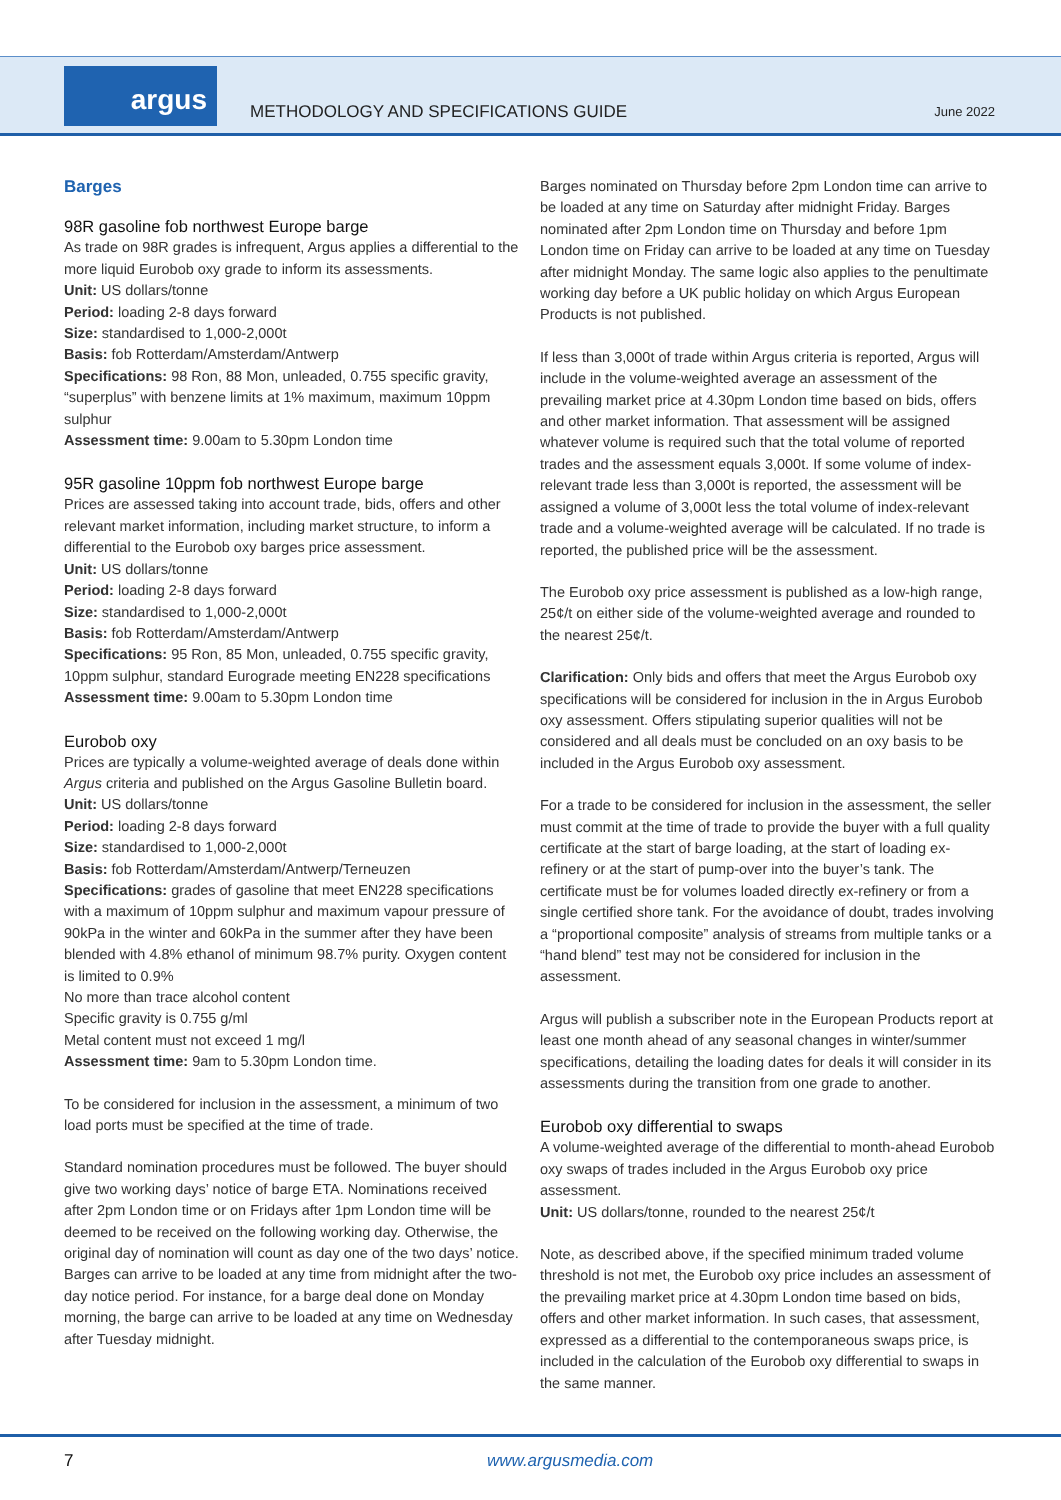argus
METHODOLOGY AND SPECIFICATIONS GUIDE
June 2022
Barges
98R gasoline fob northwest Europe barge
As trade on 98R grades is infrequent, Argus applies a differential to the more liquid Eurobob oxy grade to inform its assessments.
Unit: US dollars/tonne
Period: loading 2-8 days forward
Size: standardised to 1,000-2,000t
Basis: fob Rotterdam/Amsterdam/Antwerp
Specifications: 98 Ron, 88 Mon, unleaded, 0.755 specific gravity, “superplus” with benzene limits at 1% maximum, maximum 10ppm sulphur
Assessment time: 9.00am to 5.30pm London time
95R gasoline 10ppm fob northwest Europe barge
Prices are assessed taking into account trade, bids, offers and other relevant market information, including market structure, to inform a differential to the Eurobob oxy barges price assessment.
Unit: US dollars/tonne
Period: loading 2-8 days forward
Size: standardised to 1,000-2,000t
Basis: fob Rotterdam/Amsterdam/Antwerp
Specifications: 95 Ron, 85 Mon, unleaded, 0.755 specific gravity, 10ppm sulphur, standard Eurograde meeting EN228 specifications
Assessment time: 9.00am to 5.30pm London time
Eurobob oxy
Prices are typically a volume-weighted average of deals done within Argus criteria and published on the Argus Gasoline Bulletin board.
Unit: US dollars/tonne
Period: loading 2-8 days forward
Size: standardised to 1,000-2,000t
Basis: fob Rotterdam/Amsterdam/Antwerp/Terneuzen
Specifications: grades of gasoline that meet EN228 specifications with a maximum of 10ppm sulphur and maximum vapour pressure of 90kPa in the winter and 60kPa in the summer after they have been blended with 4.8% ethanol of minimum 98.7% purity. Oxygen content is limited to 0.9%
No more than trace alcohol content
Specific gravity is 0.755 g/ml
Metal content must not exceed 1 mg/l
Assessment time: 9am to 5.30pm London time.
To be considered for inclusion in the assessment, a minimum of two load ports must be specified at the time of trade.
Standard nomination procedures must be followed. The buyer should give two working days’ notice of barge ETA. Nominations received after 2pm London time or on Fridays after 1pm London time will be deemed to be received on the following working day. Otherwise, the original day of nomination will count as day one of the two days’ notice. Barges can arrive to be loaded at any time from midnight after the two-day notice period. For instance, for a barge deal done on Monday morning, the barge can arrive to be loaded at any time on Wednesday after Tuesday midnight.
Barges nominated on Thursday before 2pm London time can arrive to be loaded at any time on Saturday after midnight Friday. Barges nominated after 2pm London time on Thursday and before 1pm London time on Friday can arrive to be loaded at any time on Tuesday after midnight Monday. The same logic also applies to the penultimate working day before a UK public holiday on which Argus European Products is not published.
If less than 3,000t of trade within Argus criteria is reported, Argus will include in the volume-weighted average an assessment of the prevailing market price at 4.30pm London time based on bids, offers and other market information. That assessment will be assigned whatever volume is required such that the total volume of reported trades and the assessment equals 3,000t. If some volume of index-relevant trade less than 3,000t is reported, the assessment will be assigned a volume of 3,000t less the total volume of index-relevant trade and a volume-weighted average will be calculated. If no trade is reported, the published price will be the assessment.
The Eurobob oxy price assessment is published as a low-high range, 25¢/t on either side of the volume-weighted average and rounded to the nearest 25¢/t.
Clarification: Only bids and offers that meet the Argus Eurobob oxy specifications will be considered for inclusion in the in Argus Eurobob oxy assessment. Offers stipulating superior qualities will not be considered and all deals must be concluded on an oxy basis to be included in the Argus Eurobob oxy assessment.
For a trade to be considered for inclusion in the assessment, the seller must commit at the time of trade to provide the buyer with a full quality certificate at the start of barge loading, at the start of loading ex-refinery or at the start of pump-over into the buyer’s tank. The certificate must be for volumes loaded directly ex-refinery or from a single certified shore tank. For the avoidance of doubt, trades involving a “proportional composite” analysis of streams from multiple tanks or a “hand blend” test may not be considered for inclusion in the assessment.
Argus will publish a subscriber note in the European Products report at least one month ahead of any seasonal changes in winter/summer specifications, detailing the loading dates for deals it will consider in its assessments during the transition from one grade to another.
Eurobob oxy differential to swaps
A volume-weighted average of the differential to month-ahead Eurobob oxy swaps of trades included in the Argus Eurobob oxy price assessment.
Unit: US dollars/tonne, rounded to the nearest 25¢/t
Note, as described above, if the specified minimum traded volume threshold is not met, the Eurobob oxy price includes an assessment of the prevailing market price at 4.30pm London time based on bids, offers and other market information. In such cases, that assessment, expressed as a differential to the contemporaneous swaps price, is included in the calculation of the Eurobob oxy differential to swaps in the same manner.
7 www.argusmedia.com